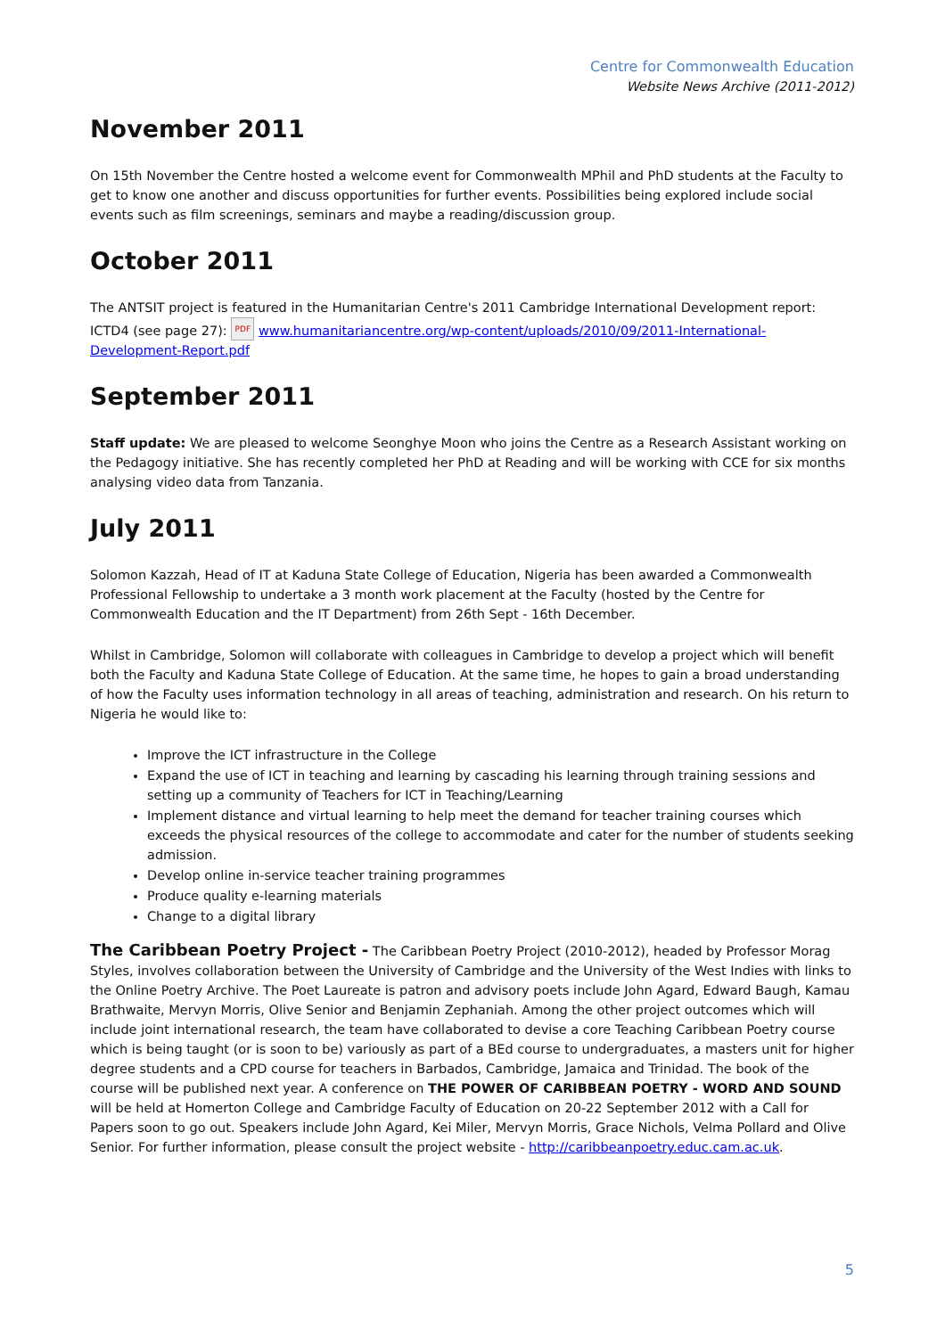Centre for Commonwealth Education
Website News Archive (2011-2012)
November 2011
On 15th November the Centre hosted a welcome event for Commonwealth MPhil and PhD students at the Faculty to get to know one another and discuss opportunities for further events. Possibilities being explored include social events such as film screenings, seminars and maybe a reading/discussion group.
October 2011
The ANTSIT project is featured in the Humanitarian Centre's 2011 Cambridge International Development report: ICTD4 (see page 27): PDF www.humanitariancentre.org/wp-content/uploads/2010/09/2011-International-Development-Report.pdf
September 2011
Staff update: We are pleased to welcome Seonghye Moon who joins the Centre as a Research Assistant working on the Pedagogy initiative. She has recently completed her PhD at Reading and will be working with CCE for six months analysing video data from Tanzania.
July 2011
Solomon Kazzah, Head of IT at Kaduna State College of Education, Nigeria has been awarded a Commonwealth Professional Fellowship to undertake a 3 month work placement at the Faculty (hosted by the Centre for Commonwealth Education and the IT Department) from 26th Sept - 16th December.
Whilst in Cambridge, Solomon will collaborate with colleagues in Cambridge to develop a project which will benefit both the Faculty and Kaduna State College of Education. At the same time, he hopes to gain a broad understanding of how the Faculty uses information technology in all areas of teaching, administration and research. On his return to Nigeria he would like to:
Improve the ICT infrastructure in the College
Expand the use of ICT in teaching and learning by cascading his learning through training sessions and setting up a community of Teachers for ICT in Teaching/Learning
Implement distance and virtual learning to help meet the demand for teacher training courses which exceeds the physical resources of the college to accommodate and cater for the number of students seeking admission.
Develop online in-service teacher training programmes
Produce quality e-learning materials
Change to a digital library
The Caribbean Poetry Project - The Caribbean Poetry Project (2010-2012), headed by Professor Morag Styles, involves collaboration between the University of Cambridge and the University of the West Indies with links to the Online Poetry Archive. The Poet Laureate is patron and advisory poets include John Agard, Edward Baugh, Kamau Brathwaite, Mervyn Morris, Olive Senior and Benjamin Zephaniah. Among the other project outcomes which will include joint international research, the team have collaborated to devise a core Teaching Caribbean Poetry course which is being taught (or is soon to be) variously as part of a BEd course to undergraduates, a masters unit for higher degree students and a CPD course for teachers in Barbados, Cambridge, Jamaica and Trinidad. The book of the course will be published next year. A conference on THE POWER OF CARIBBEAN POETRY - WORD AND SOUND will be held at Homerton College and Cambridge Faculty of Education on 20-22 September 2012 with a Call for Papers soon to go out. Speakers include John Agard, Kei Miler, Mervyn Morris, Grace Nichols, Velma Pollard and Olive Senior. For further information, please consult the project website - http://caribbeanpoetry.educ.cam.ac.uk.
5